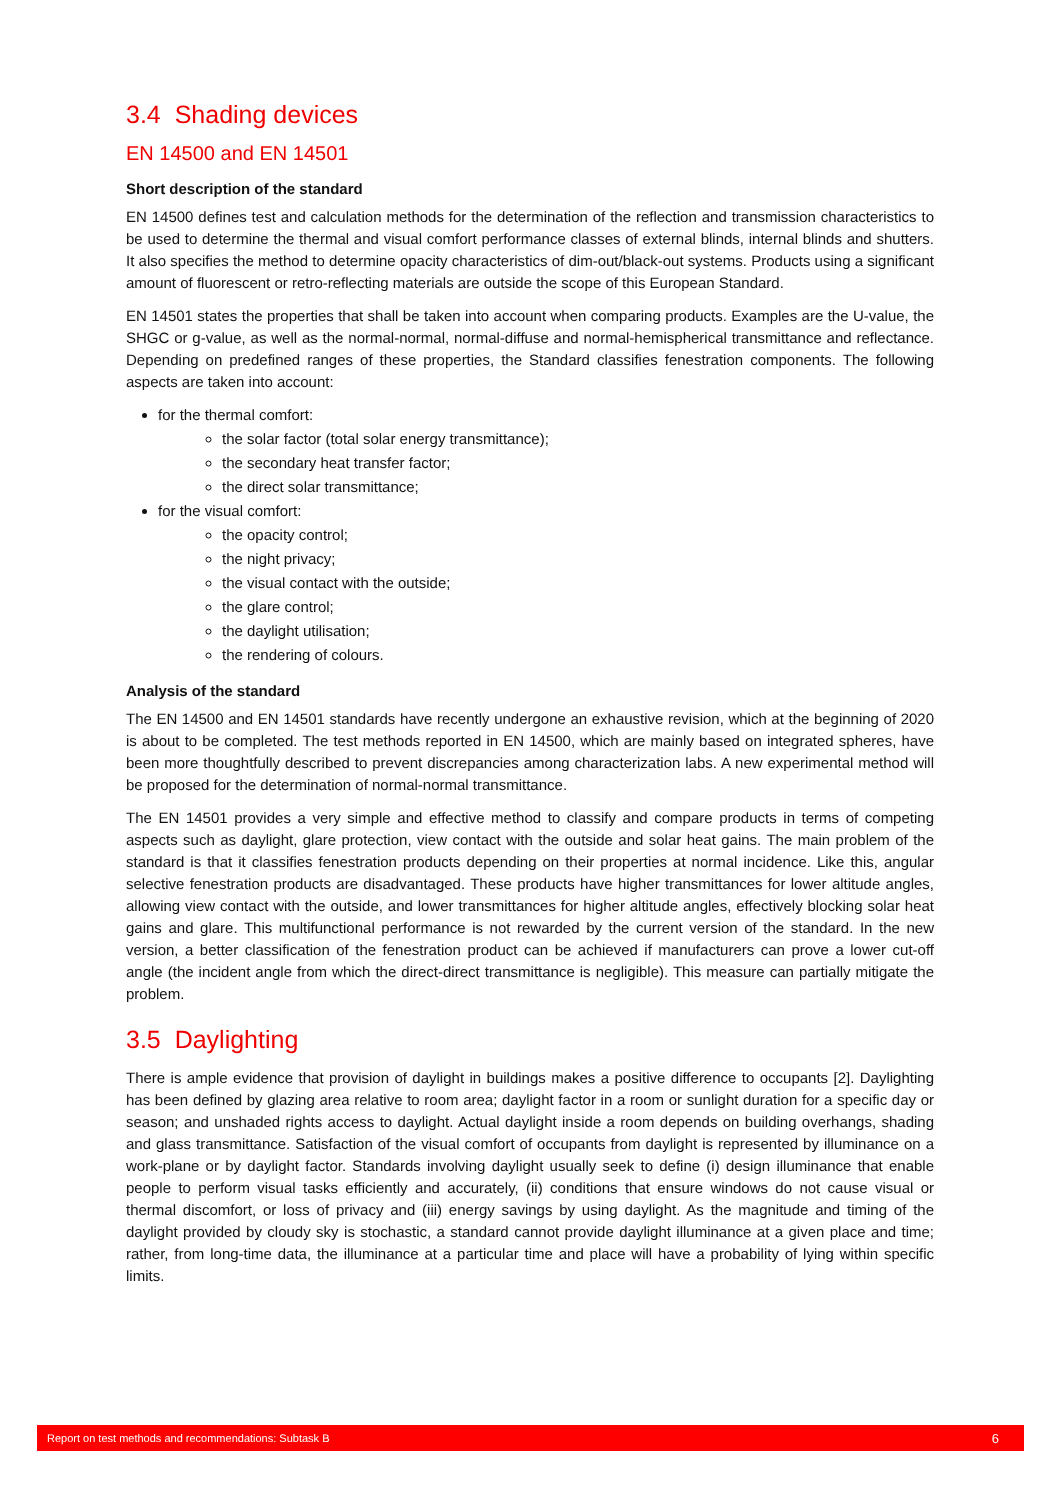3.4 Shading devices
EN 14500 and EN 14501
Short description of the standard
EN 14500 defines test and calculation methods for the determination of the reflection and transmission characteristics to be used to determine the thermal and visual comfort performance classes of external blinds, internal blinds and shutters. It also specifies the method to determine opacity characteristics of dim-out/black-out systems. Products using a significant amount of fluorescent or retro-reflecting materials are outside the scope of this European Standard.
EN 14501 states the properties that shall be taken into account when comparing products. Examples are the U-value, the SHGC or g-value, as well as the normal-normal, normal-diffuse and normal-hemispherical transmittance and reflectance. Depending on predefined ranges of these properties, the Standard classifies fenestration components. The following aspects are taken into account:
for the thermal comfort:
the solar factor (total solar energy transmittance);
the secondary heat transfer factor;
the direct solar transmittance;
for the visual comfort:
the opacity control;
the night privacy;
the visual contact with the outside;
the glare control;
the daylight utilisation;
the rendering of colours.
Analysis of the standard
The EN 14500 and EN 14501 standards have recently undergone an exhaustive revision, which at the beginning of 2020 is about to be completed. The test methods reported in EN 14500, which are mainly based on integrated spheres, have been more thoughtfully described to prevent discrepancies among characterization labs. A new experimental method will be proposed for the determination of normal-normal transmittance.
The EN 14501 provides a very simple and effective method to classify and compare products in terms of competing aspects such as daylight, glare protection, view contact with the outside and solar heat gains. The main problem of the standard is that it classifies fenestration products depending on their properties at normal incidence. Like this, angular selective fenestration products are disadvantaged. These products have higher transmittances for lower altitude angles, allowing view contact with the outside, and lower transmittances for higher altitude angles, effectively blocking solar heat gains and glare. This multifunctional performance is not rewarded by the current version of the standard. In the new version, a better classification of the fenestration product can be achieved if manufacturers can prove a lower cut-off angle (the incident angle from which the direct-direct transmittance is negligible). This measure can partially mitigate the problem.
3.5 Daylighting
There is ample evidence that provision of daylight in buildings makes a positive difference to occupants [2]. Daylighting has been defined by glazing area relative to room area; daylight factor in a room or sunlight duration for a specific day or season; and unshaded rights access to daylight. Actual daylight inside a room depends on building overhangs, shading and glass transmittance. Satisfaction of the visual comfort of occupants from daylight is represented by illuminance on a work-plane or by daylight factor. Standards involving daylight usually seek to define (i) design illuminance that enable people to perform visual tasks efficiently and accurately, (ii) conditions that ensure windows do not cause visual or thermal discomfort, or loss of privacy and (iii) energy savings by using daylight. As the magnitude and timing of the daylight provided by cloudy sky is stochastic, a standard cannot provide daylight illuminance at a given place and time; rather, from long-time data, the illuminance at a particular time and place will have a probability of lying within specific limits.
Report on test methods and recommendations: Subtask B 6